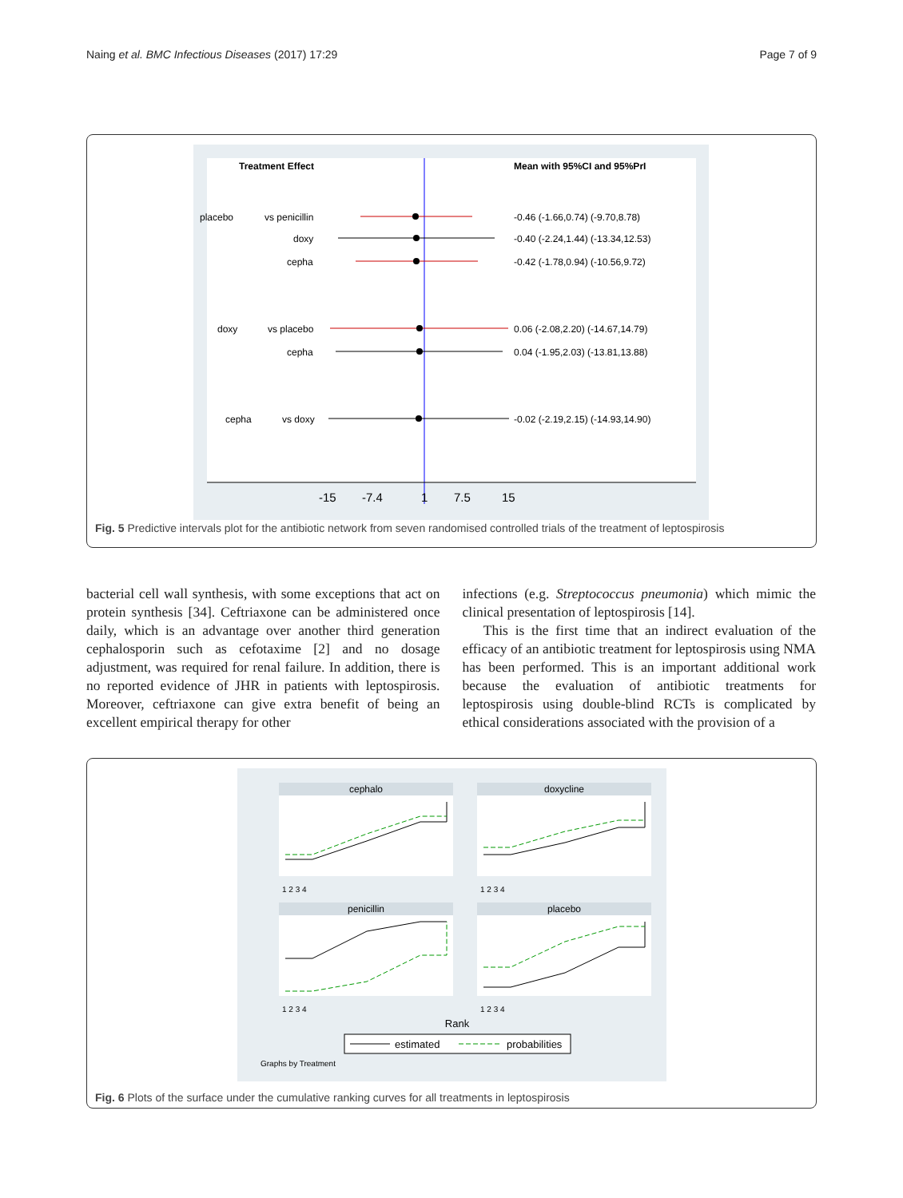Naing et al. BMC Infectious Diseases (2017) 17:29 Page 7 of 9
Treatment Effect
Mean with 95%CI and 95%PrI
placebo
vs penicillin
doxy
cepha
doxy
vs placebo
cepha
cepha
vs doxy
-0.46 (-1.66,0.74) (-9.70,8.78)
-0.40 (-2.24,1.44) (-13.34,12.53)
-0.42 (-1.78,0.94) (-10.56,9.72)
0.06 (-2.08,2.20) (-14.67,14.79)
0.04 (-1.95,2.03) (-13.81,13.88)
-0.02 (-2.19,2.15) (-14.93,14.90)
-15
-7.4
1
7.5
15
Fig. 5 Predictive intervals plot for the antibiotic network from seven randomised controlled trials of the treatment of leptospirosis
bacterial cell wall synthesis, with some exceptions that act on protein synthesis [34]. Ceftriaxone can be administered once daily, which is an advantage over another third generation cephalosporin such as cefotaxime [2] and no dosage adjustment, was required for renal failure. In addition, there is no reported evidence of JHR in patients with leptospirosis. Moreover, ceftriaxone can give extra benefit of being an excellent empirical therapy for other
infections (e.g. Streptococcus pneumonia) which mimic the clinical presentation of leptospirosis [14].
This is the first time that an indirect evaluation of the efficacy of an antibiotic treatment for leptospirosis using NMA has been performed. This is an important additional work because the evaluation of antibiotic treatments for leptospirosis using double-blind RCTs is complicated by ethical considerations associated with the provision of a
cephalo
doxycline
penicillin
placebo
Rank
estimated
probabilities
Graphs by Treatment
1 2 3 4
1 2 3 4
1 2 3 4
1 2 3 4
Fig. 6 Plots of the surface under the cumulative ranking curves for all treatments in leptospirosis